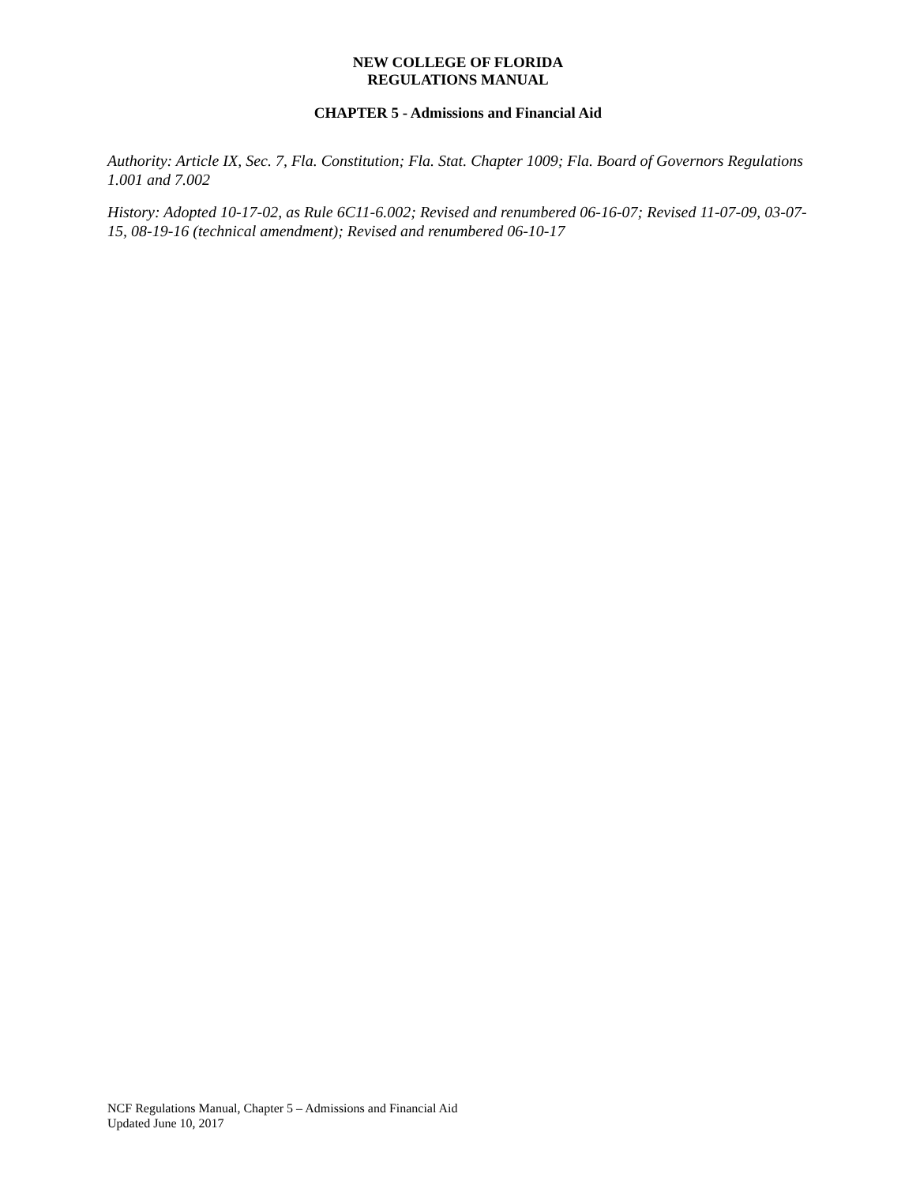NEW COLLEGE OF FLORIDA
REGULATIONS MANUAL
CHAPTER 5 - Admissions and Financial Aid
Authority: Article IX, Sec. 7, Fla. Constitution; Fla. Stat. Chapter 1009; Fla. Board of Governors Regulations 1.001 and 7.002
History: Adopted 10-17-02, as Rule 6C11-6.002; Revised and renumbered 06-16-07; Revised 11-07-09, 03-07-15, 08-19-16 (technical amendment); Revised and renumbered 06-10-17
NCF Regulations Manual, Chapter 5 – Admissions and Financial Aid
Updated June 10, 2017